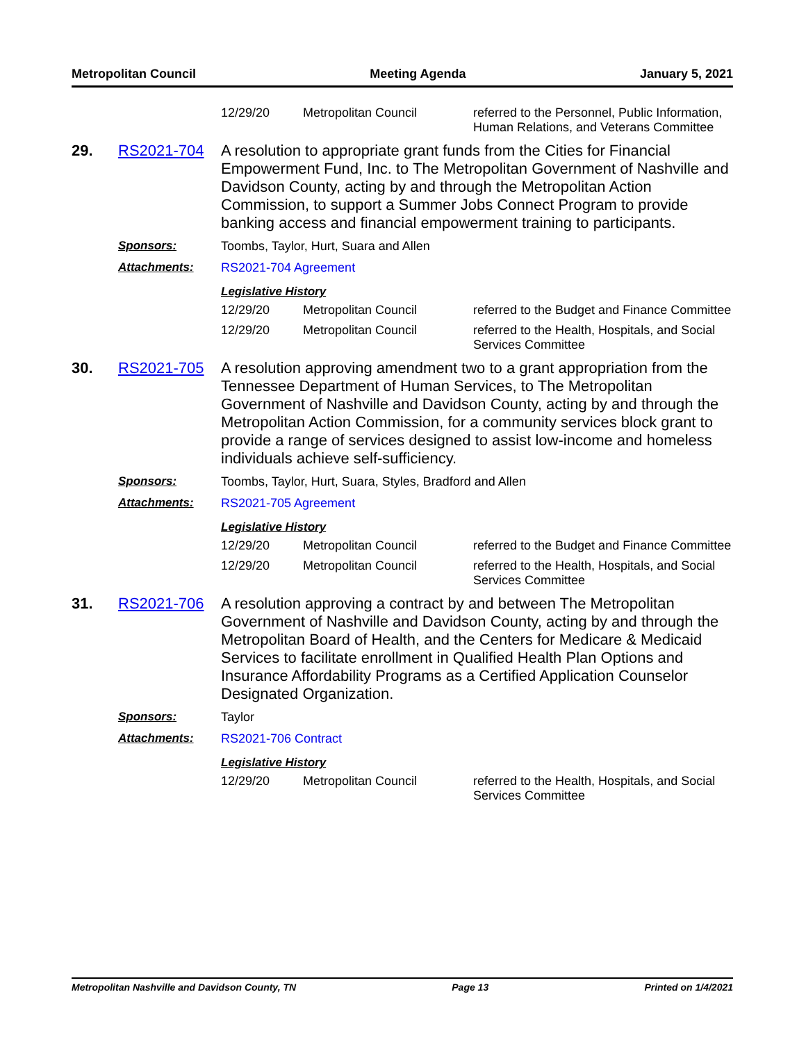Metropolitan Council Meeting Agenda January 5, 2021
12/29/20 Metropolitan Council
referred to the Personnel, Public Information, Human Relations, and Veterans Committee
29. RS2021-704
A resolution to appropriate grant funds from the Cities for Financial Empowerment Fund, Inc. to The Metropolitan Government of Nashville and Davidson County, acting by and through the Metropolitan Action Commission, to support a Summer Jobs Connect Program to provide banking access and financial empowerment training to participants.
Sponsors: Toombs, Taylor, Hurt, Suara and Allen
Attachments: RS2021-704 Agreement
Legislative History
12/29/20 Metropolitan Council
referred to the Budget and Finance Committee
12/29/20 Metropolitan Council
referred to the Health, Hospitals, and Social Services Committee
30. RS2021-705
A resolution approving amendment two to a grant appropriation from the Tennessee Department of Human Services, to The Metropolitan Government of Nashville and Davidson County, acting by and through the Metropolitan Action Commission, for a community services block grant to provide a range of services designed to assist low-income and homeless individuals achieve self-sufficiency.
Sponsors: Toombs, Taylor, Hurt, Suara, Styles, Bradford and Allen
Attachments: RS2021-705 Agreement
Legislative History
12/29/20 Metropolitan Council
referred to the Budget and Finance Committee
12/29/20 Metropolitan Council
referred to the Health, Hospitals, and Social Services Committee
31. RS2021-706
A resolution approving a contract by and between The Metropolitan Government of Nashville and Davidson County, acting by and through the Metropolitan Board of Health, and the Centers for Medicare & Medicaid Services to facilitate enrollment in Qualified Health Plan Options and Insurance Affordability Programs as a Certified Application Counselor Designated Organization.
Sponsors: Taylor
Attachments: RS2021-706 Contract
Legislative History
12/29/20 Metropolitan Council
referred to the Health, Hospitals, and Social Services Committee
Metropolitan Nashville and Davidson County, TN Page 13 Printed on 1/4/2021